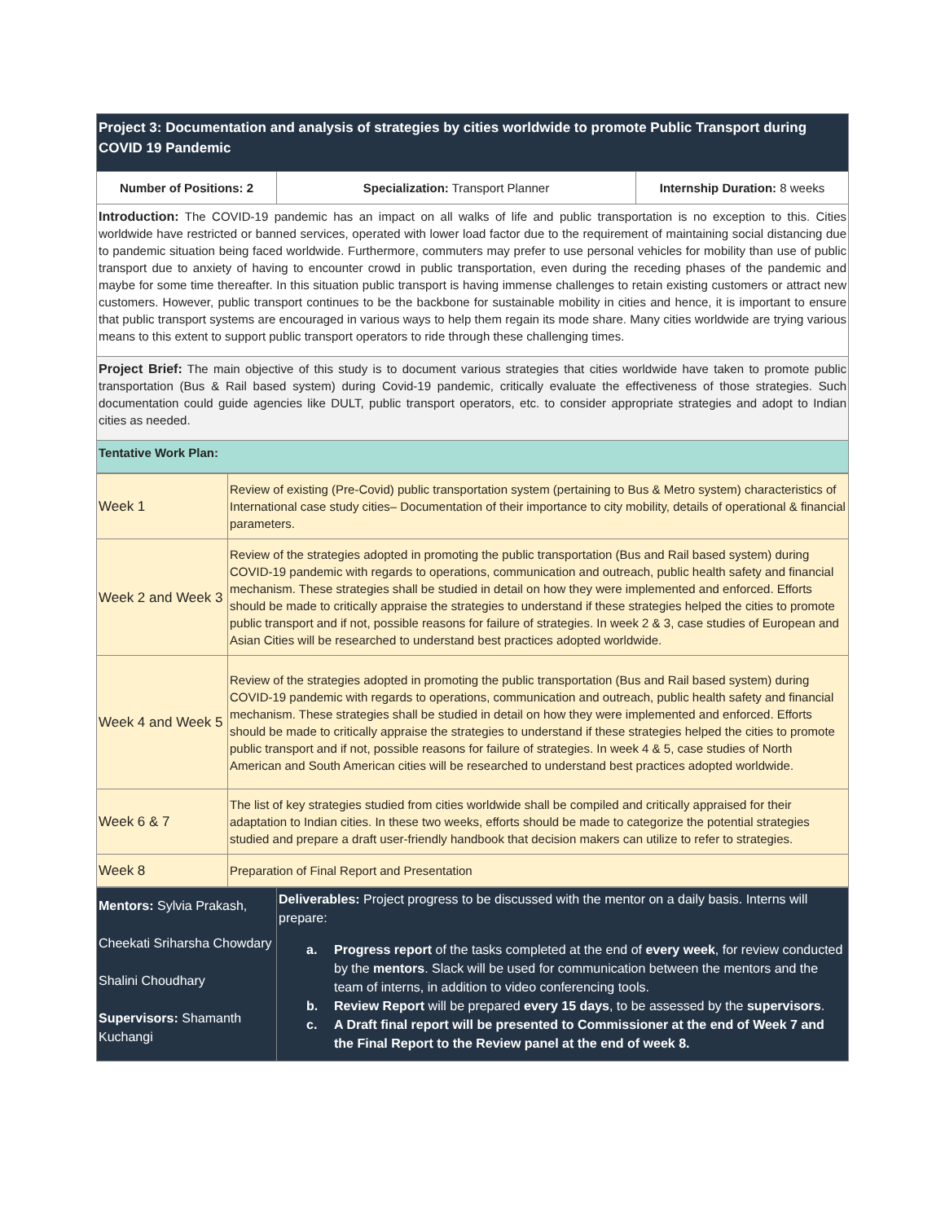| Project 3: Documentation and analysis of strategies by cities worldwide to promote Public Transport during COVID 19 Pandemic | | |
| Number of Positions: 2 | Specialization: Transport Planner | Internship Duration: 8 weeks |
| Introduction: The COVID-19 pandemic has an impact on all walks of life and public transportation is no exception to this. Cities worldwide have restricted or banned services, operated with lower load factor due to the requirement of maintaining social distancing due to pandemic situation being faced worldwide. Furthermore, commuters may prefer to use personal vehicles for mobility than use of public transport due to anxiety of having to encounter crowd in public transportation, even during the receding phases of the pandemic and maybe for some time thereafter. In this situation public transport is having immense challenges to retain existing customers or attract new customers. However, public transport continues to be the backbone for sustainable mobility in cities and hence, it is important to ensure that public transport systems are encouraged in various ways to help them regain its mode share. Many cities worldwide are trying various means to this extent to support public transport operators to ride through these challenging times. | | |
| Project Brief: The main objective of this study is to document various strategies that cities worldwide have taken to promote public transportation (Bus & Rail based system) during Covid-19 pandemic, critically evaluate the effectiveness of those strategies. Such documentation could guide agencies like DULT, public transport operators, etc. to consider appropriate strategies and adopt to Indian cities as needed. | | |
| Tentative Work Plan: | | |
| Week 1 | Review of existing (Pre-Covid) public transportation system (pertaining to Bus & Metro system) characteristics of International case study cities– Documentation of their importance to city mobility, details of operational & financial parameters. |
| Week 2 and Week 3 | Review of the strategies adopted in promoting the public transportation (Bus and Rail based system) during COVID-19 pandemic with regards to operations, communication and outreach, public health safety and financial mechanism. These strategies shall be studied in detail on how they were implemented and enforced. Efforts should be made to critically appraise the strategies to understand if these strategies helped the cities to promote public transport and if not, possible reasons for failure of strategies. In week 2 & 3, case studies of European and Asian Cities will be researched to understand best practices adopted worldwide. |
| Week 4 and Week 5 | Review of the strategies adopted in promoting the public transportation (Bus and Rail based system) during COVID-19 pandemic with regards to operations, communication and outreach, public health safety and financial mechanism. These strategies shall be studied in detail on how they were implemented and enforced. Efforts should be made to critically appraise the strategies to understand if these strategies helped the cities to promote public transport and if not, possible reasons for failure of strategies. In week 4 & 5, case studies of North American and South American cities will be researched to understand best practices adopted worldwide. |
| Week 6 & 7 | The list of key strategies studied from cities worldwide shall be compiled and critically appraised for their adaptation to Indian cities. In these two weeks, efforts should be made to categorize the potential strategies studied and prepare a draft user-friendly handbook that decision makers can utilize to refer to strategies. |
| Week 8 | Preparation of Final Report and Presentation |
| Mentors: Sylvia Prakash, Cheekati Sriharsha Chowdary Shalini Choudhary Supervisors: Shamanth Kuchangi | Deliverables: Project progress to be discussed with the mentor on a daily basis. Interns will prepare: a. Progress report of the tasks completed at the end of every week , for review conducted by the mentors . Slack will be used for communication between the mentors and the team of interns, in addition to video conferencing tools. b. Review Report will be prepared every 15 days , to be assessed by the supervisors . c. A Draft final report will be presented to Commissioner at the end of Week 7 and the Final Report to the Review panel at the end of week 8. |